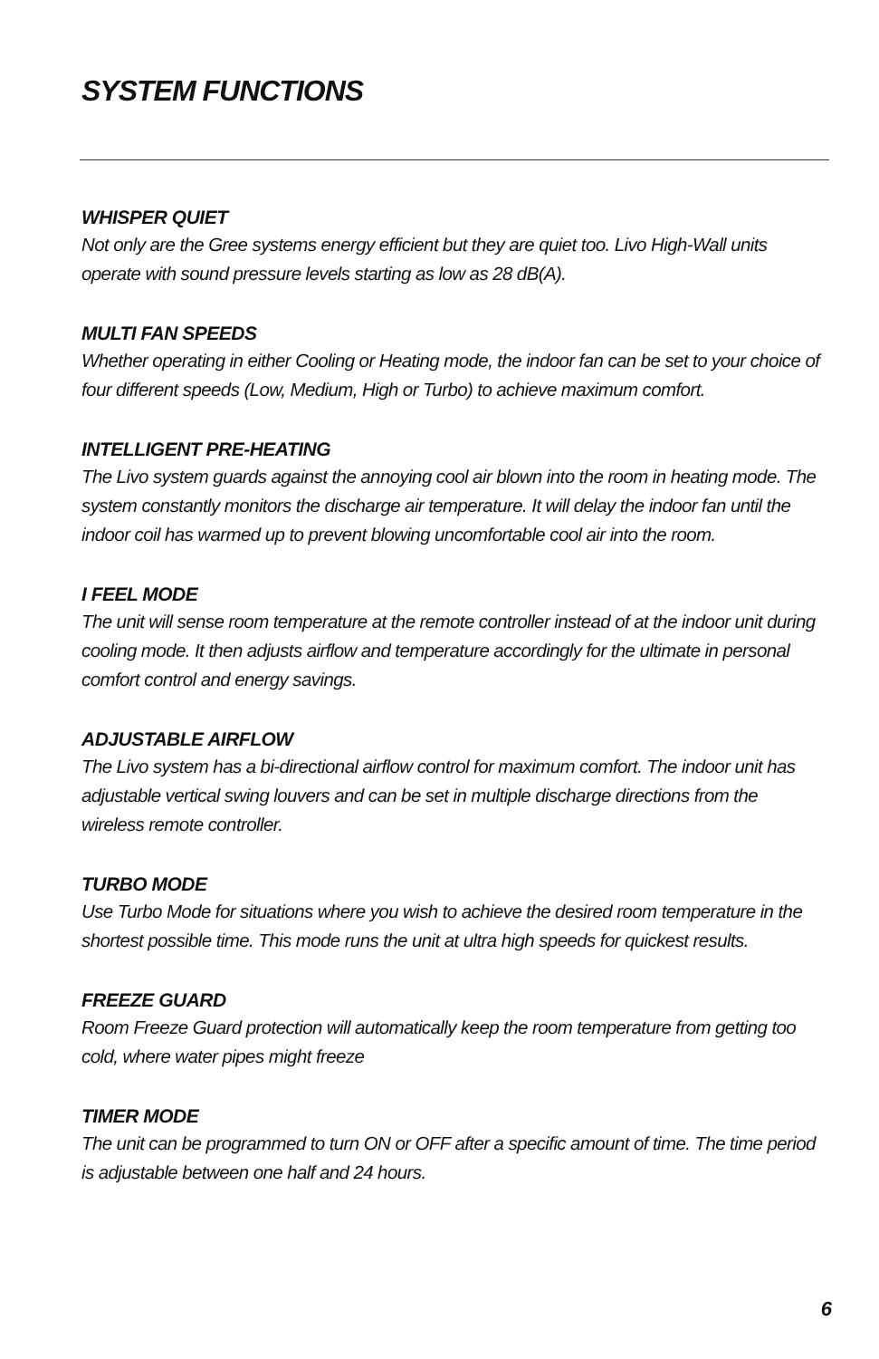SYSTEM FUNCTIONS
WHISPER QUIET
Not only are the Gree systems energy efficient but they are quiet too. Livo High-Wall units operate with sound pressure levels starting as low as 28 dB(A).
MULTI FAN SPEEDS
Whether operating in either Cooling or Heating mode, the indoor fan can be set to your choice of four different speeds (Low, Medium, High or Turbo) to achieve maximum comfort.
INTELLIGENT PRE-HEATING
The Livo system guards against the annoying cool air blown into the room in heating mode. The system constantly monitors the discharge air temperature. It will delay the indoor fan until the indoor coil has warmed up to prevent blowing uncomfortable cool air into the room.
I FEEL MODE
The unit will sense room temperature at the remote controller instead of at the indoor unit during cooling mode. It then adjusts airflow and temperature accordingly for the ultimate in personal comfort control and energy savings.
ADJUSTABLE AIRFLOW
The Livo system has a bi-directional airflow control for maximum comfort. The indoor unit has adjustable vertical swing louvers and can be set in multiple discharge directions from the wireless remote controller.
TURBO MODE
Use Turbo Mode for situations where you wish to achieve the desired room temperature in the shortest possible time. This mode runs the unit at ultra high speeds for quickest results.
FREEZE GUARD
Room Freeze Guard protection will automatically keep the room temperature from getting too cold, where water pipes might freeze
TIMER MODE
The unit can be programmed to turn ON or OFF after a specific amount of time. The time period is adjustable between one half and 24 hours.
6